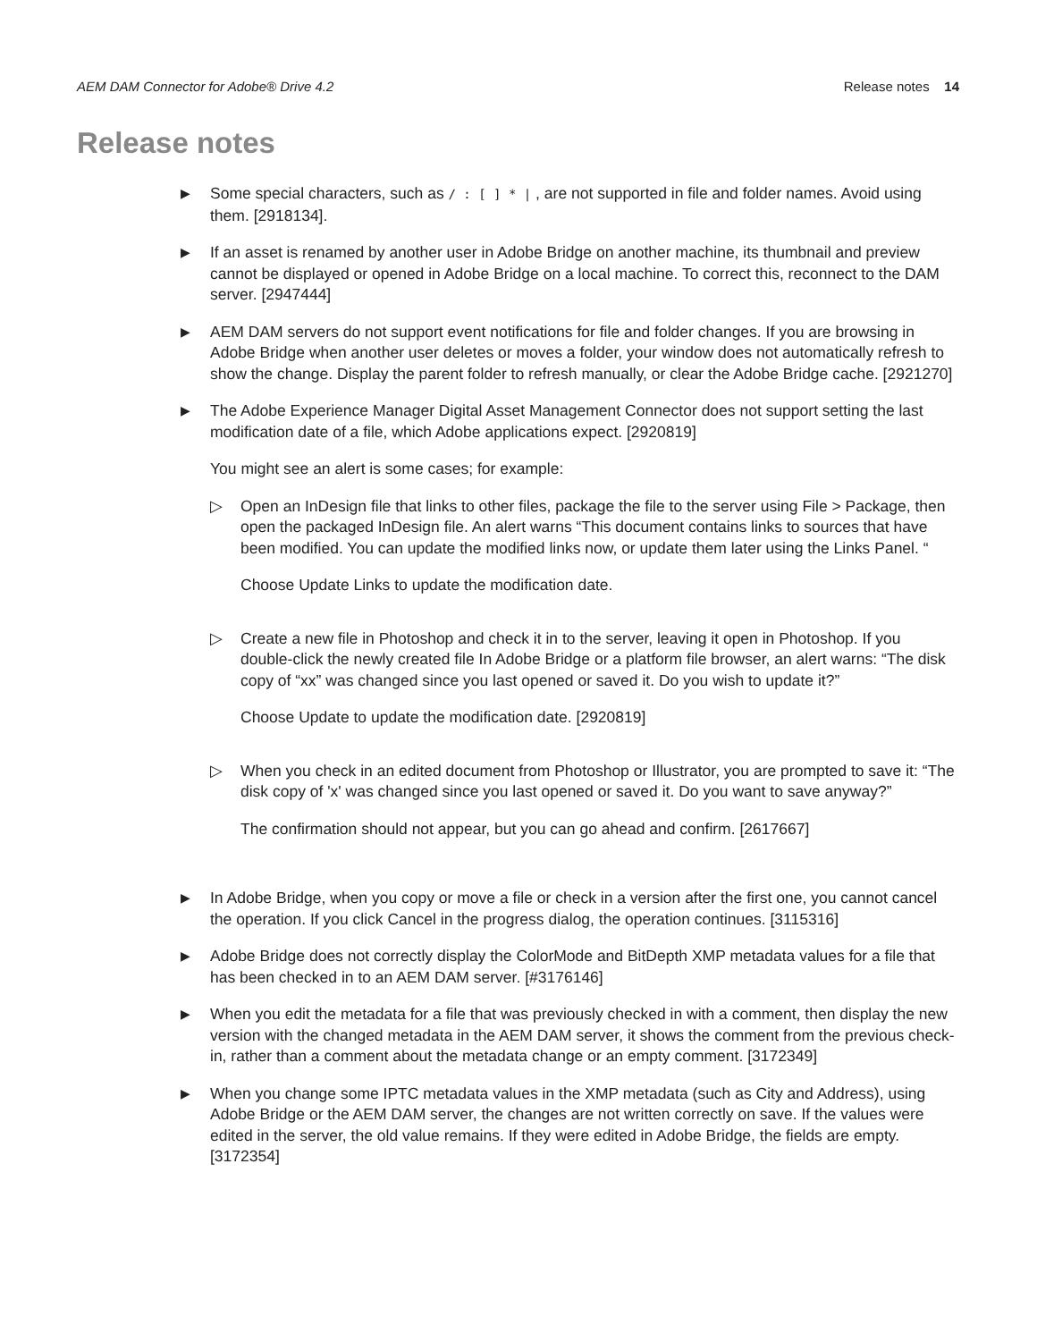AEM DAM Connector for Adobe® Drive 4.2 Release notes 14
Release notes
▶
Some special characters, such as / : [ ] * | , are not supported in file and folder names. Avoid using them. [2918134].
▶
If an asset is renamed by another user in Adobe Bridge on another machine, its thumbnail and preview cannot be displayed or opened in Adobe Bridge on a local machine. To correct this, reconnect to the DAM server. [2947444]
▶
AEM DAM servers do not support event notifications for file and folder changes. If you are browsing in Adobe Bridge when another user deletes or moves a folder, your window does not automatically refresh to show the change. Display the parent folder to refresh manually, or clear the Adobe Bridge cache. [2921270]
▶
The Adobe Experience Manager Digital Asset Management Connector does not support setting the last modification date of a file, which Adobe applications expect. [2920819]
You might see an alert is some cases; for example:
▷ Open an InDesign file that links to other files, package the file to the server using File > Package, then open the packaged InDesign file. An alert warns “This document contains links to sources that have been modified. You can update the modified links now, or update them later using the Links Panel. “
Choose Update Links to update the modification date.
▷ Create a new file in Photoshop and check it in to the server, leaving it open in Photoshop. If you double-click the newly created file In Adobe Bridge or a platform file browser, an alert warns: “The disk copy of “xx” was changed since you last opened or saved it. Do you wish to update it?”
Choose Update to update the modification date. [2920819]
▷ When you check in an edited document from Photoshop or Illustrator, you are prompted to save it: “The disk copy of 'x' was changed since you last opened or saved it. Do you want to save anyway?”
The confirmation should not appear, but you can go ahead and confirm. [2617667]
▶
In Adobe Bridge, when you copy or move a file or check in a version after the first one, you cannot cancel the operation. If you click Cancel in the progress dialog, the operation continues. [3115316]
▶
Adobe Bridge does not correctly display the ColorMode and BitDepth XMP metadata values for a file that has been checked in to an AEM DAM server. [#3176146]
▶
When you edit the metadata for a file that was previously checked in with a comment, then display the new version with the changed metadata in the AEM DAM server, it shows the comment from the previous check-in, rather than a comment about the metadata change or an empty comment. [3172349]
▶
When you change some IPTC metadata values in the XMP metadata (such as City and Address), using Adobe Bridge or the AEM DAM server, the changes are not written correctly on save. If the values were edited in the server, the old value remains. If they were edited in Adobe Bridge, the fields are empty. [3172354]